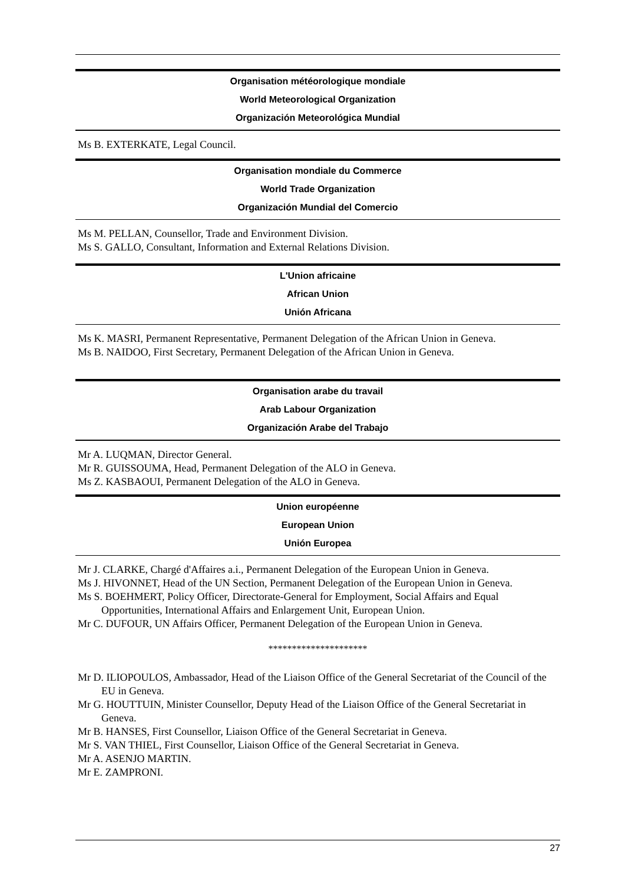Organisation météorologique mondiale
World Meteorological Organization
Organización Meteorológica Mundial
Ms B. EXTERKATE, Legal Council.
Organisation mondiale du Commerce
World Trade Organization
Organización Mundial del Comercio
Ms M. PELLAN, Counsellor, Trade and Environment Division.
Ms S. GALLO, Consultant, Information and External Relations Division.
L'Union africaine
African Union
Unión Africana
Ms K. MASRI, Permanent Representative, Permanent Delegation of the African Union in Geneva.
Ms B. NAIDOO, First Secretary, Permanent Delegation of the African Union in Geneva.
Organisation arabe du travail
Arab Labour Organization
Organización Arabe del Trabajo
Mr A. LUQMAN, Director General.
Mr R. GUISSOUMA, Head, Permanent Delegation of the ALO in Geneva.
Ms Z. KASBAOUI, Permanent Delegation of the ALO in Geneva.
Union européenne
European Union
Unión Europea
Mr J. CLARKE, Chargé d'Affaires a.i., Permanent Delegation of the European Union in Geneva.
Ms J. HIVONNET, Head of the UN Section, Permanent Delegation of the European Union in Geneva.
Ms S. BOEHMERT, Policy Officer, Directorate-General for Employment, Social Affairs and Equal Opportunities, International Affairs and Enlargement Unit, European Union.
Mr C. DUFOUR, UN Affairs Officer, Permanent Delegation of the European Union in Geneva.
*********************
Mr D. ILIOPOULOS, Ambassador, Head of the Liaison Office of the General Secretariat of the Council of the EU in Geneva.
Mr G. HOUTTUIN, Minister Counsellor, Deputy Head of the Liaison Office of the General Secretariat in Geneva.
Mr B. HANSES, First Counsellor, Liaison Office of the General Secretariat in Geneva.
Mr S. VAN THIEL, First Counsellor, Liaison Office of the General Secretariat in Geneva.
Mr A. ASENJO MARTIN.
Mr E. ZAMPRONI.
27